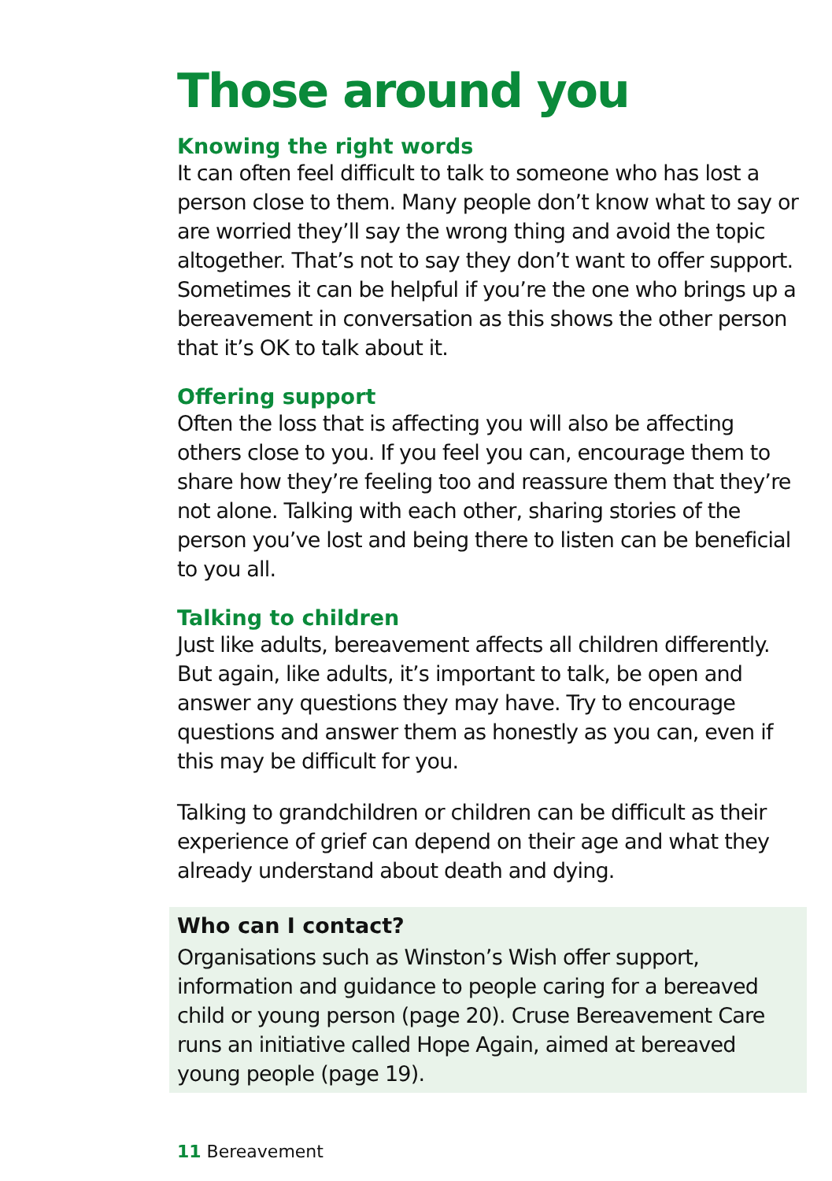Those around you
Knowing the right words
It can often feel difficult to talk to someone who has lost a person close to them. Many people don’t know what to say or are worried they’ll say the wrong thing and avoid the topic altogether. That’s not to say they don’t want to offer support. Sometimes it can be helpful if you’re the one who brings up a bereavement in conversation as this shows the other person that it’s OK to talk about it.
Offering support
Often the loss that is affecting you will also be affecting others close to you. If you feel you can, encourage them to share how they’re feeling too and reassure them that they’re not alone. Talking with each other, sharing stories of the person you’ve lost and being there to listen can be beneficial to you all.
Talking to children
Just like adults, bereavement affects all children differently. But again, like adults, it’s important to talk, be open and answer any questions they may have. Try to encourage questions and answer them as honestly as you can, even if this may be difficult for you.
Talking to grandchildren or children can be difficult as their experience of grief can depend on their age and what they already understand about death and dying.
Who can I contact?
Organisations such as Winston’s Wish offer support, information and guidance to people caring for a bereaved child or young person (page 20). Cruse Bereavement Care runs an initiative called Hope Again, aimed at bereaved young people (page 19).
11 Bereavement